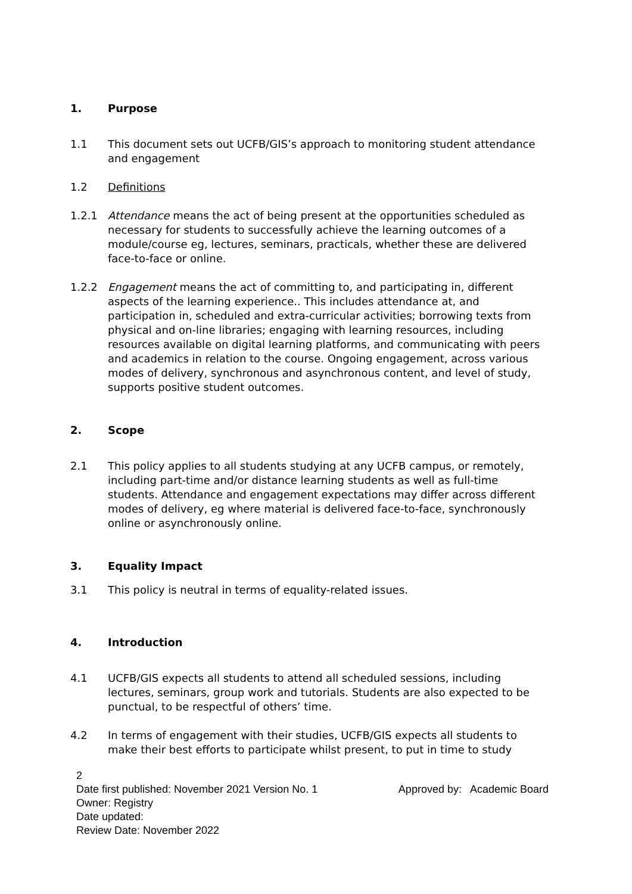1. Purpose
1.1 This document sets out UCFB/GIS’s approach to monitoring student attendance and engagement
1.2 Definitions
1.2.1 Attendance means the act of being present at the opportunities scheduled as necessary for students to successfully achieve the learning outcomes of a module/course eg, lectures, seminars, practicals, whether these are delivered face-to-face or online.
1.2.2 Engagement means the act of committing to, and participating in, different aspects of the learning experience.. This includes attendance at, and participation in, scheduled and extra-curricular activities; borrowing texts from physical and on-line libraries; engaging with learning resources, including resources available on digital learning platforms, and communicating with peers and academics in relation to the course. Ongoing engagement, across various modes of delivery, synchronous and asynchronous content, and level of study, supports positive student outcomes.
2. Scope
2.1 This policy applies to all students studying at any UCFB campus, or remotely, including part-time and/or distance learning students as well as full-time students. Attendance and engagement expectations may differ across different modes of delivery, eg where material is delivered face-to-face, synchronously online or asynchronously online.
3. Equality Impact
3.1 This policy is neutral in terms of equality-related issues.
4. Introduction
4.1 UCFB/GIS expects all students to attend all scheduled sessions, including lectures, seminars, group work and tutorials. Students are also expected to be punctual, to be respectful of others’ time.
4.2 In terms of engagement with their studies, UCFB/GIS expects all students to make their best efforts to participate whilst present, to put in time to study
2
Date first published: November 2021 Version No. 1 Approved by: Academic Board
Owner: Registry
Date updated:
Review Date: November 2022